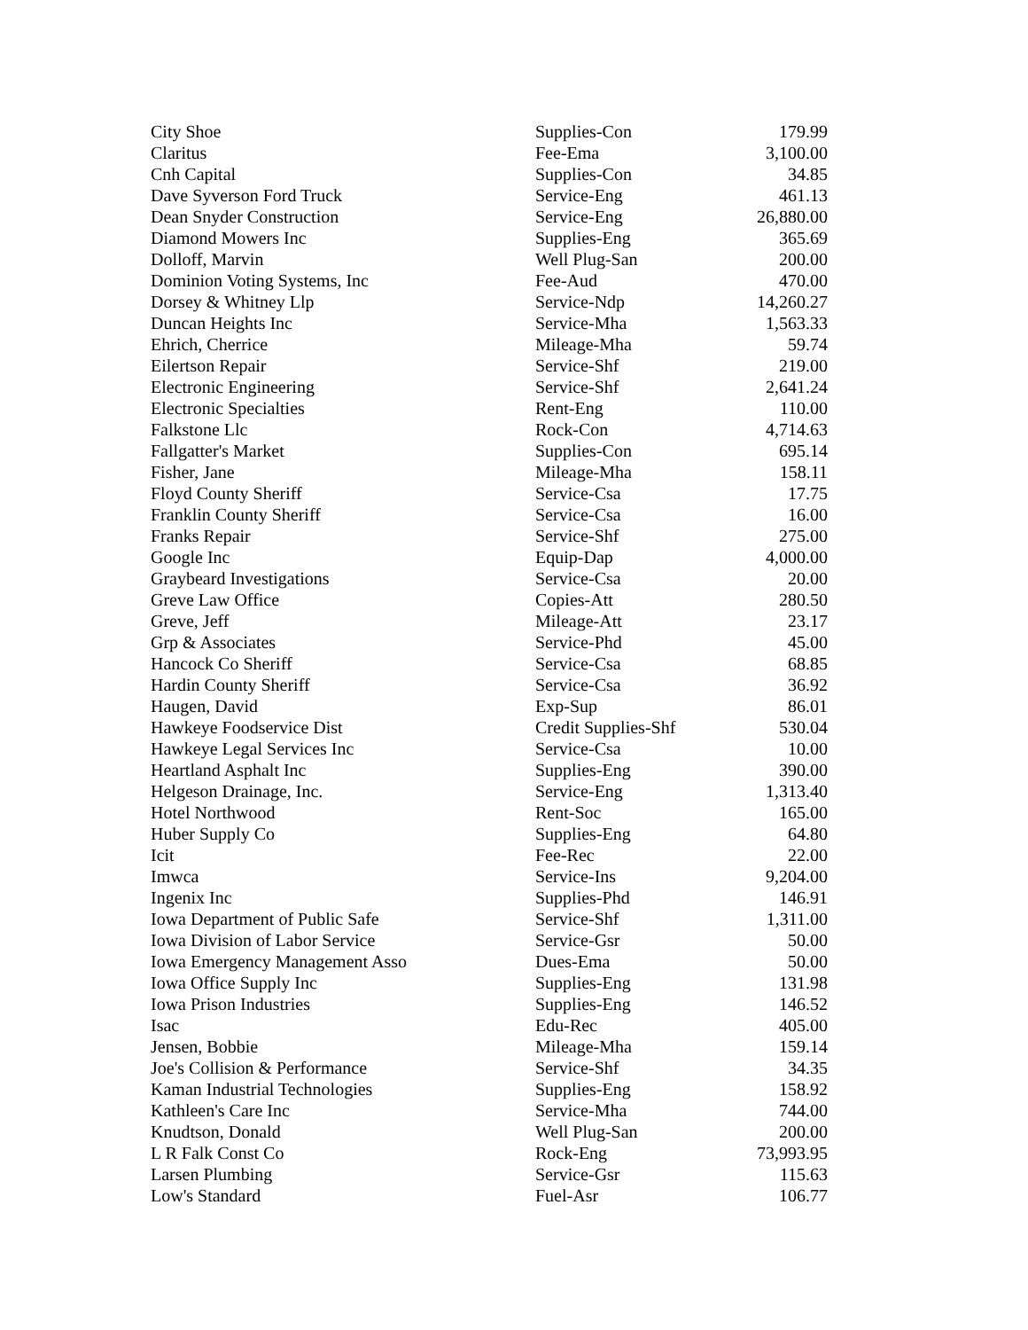| City Shoe | Supplies-Con | 179.99 |
| Claritus | Fee-Ema | 3,100.00 |
| Cnh Capital | Supplies-Con | 34.85 |
| Dave Syverson Ford Truck | Service-Eng | 461.13 |
| Dean Snyder Construction | Service-Eng | 26,880.00 |
| Diamond Mowers Inc | Supplies-Eng | 365.69 |
| Dolloff, Marvin | Well Plug-San | 200.00 |
| Dominion Voting Systems, Inc | Fee-Aud | 470.00 |
| Dorsey & Whitney Llp | Service-Ndp | 14,260.27 |
| Duncan Heights Inc | Service-Mha | 1,563.33 |
| Ehrich, Cherrice | Mileage-Mha | 59.74 |
| Eilertson Repair | Service-Shf | 219.00 |
| Electronic Engineering | Service-Shf | 2,641.24 |
| Electronic Specialties | Rent-Eng | 110.00 |
| Falkstone Llc | Rock-Con | 4,714.63 |
| Fallgatter's Market | Supplies-Con | 695.14 |
| Fisher, Jane | Mileage-Mha | 158.11 |
| Floyd County Sheriff | Service-Csa | 17.75 |
| Franklin County Sheriff | Service-Csa | 16.00 |
| Franks Repair | Service-Shf | 275.00 |
| Google Inc | Equip-Dap | 4,000.00 |
| Graybeard Investigations | Service-Csa | 20.00 |
| Greve Law Office | Copies-Att | 280.50 |
| Greve, Jeff | Mileage-Att | 23.17 |
| Grp & Associates | Service-Phd | 45.00 |
| Hancock Co Sheriff | Service-Csa | 68.85 |
| Hardin County Sheriff | Service-Csa | 36.92 |
| Haugen, David | Exp-Sup | 86.01 |
| Hawkeye Foodservice Dist | Credit Supplies-Shf | 530.04 |
| Hawkeye Legal Services Inc | Service-Csa | 10.00 |
| Heartland Asphalt Inc | Supplies-Eng | 390.00 |
| Helgeson Drainage, Inc. | Service-Eng | 1,313.40 |
| Hotel Northwood | Rent-Soc | 165.00 |
| Huber Supply Co | Supplies-Eng | 64.80 |
| Icit | Fee-Rec | 22.00 |
| Imwca | Service-Ins | 9,204.00 |
| Ingenix Inc | Supplies-Phd | 146.91 |
| Iowa Department of Public Safe | Service-Shf | 1,311.00 |
| Iowa Division of Labor Service | Service-Gsr | 50.00 |
| Iowa Emergency Management Asso | Dues-Ema | 50.00 |
| Iowa Office Supply Inc | Supplies-Eng | 131.98 |
| Iowa Prison Industries | Supplies-Eng | 146.52 |
| Isac | Edu-Rec | 405.00 |
| Jensen, Bobbie | Mileage-Mha | 159.14 |
| Joe's Collision & Performance | Service-Shf | 34.35 |
| Kaman Industrial Technologies | Supplies-Eng | 158.92 |
| Kathleen's Care Inc | Service-Mha | 744.00 |
| Knudtson, Donald | Well Plug-San | 200.00 |
| L R Falk Const Co | Rock-Eng | 73,993.95 |
| Larsen Plumbing | Service-Gsr | 115.63 |
| Low's Standard | Fuel-Asr | 106.77 |